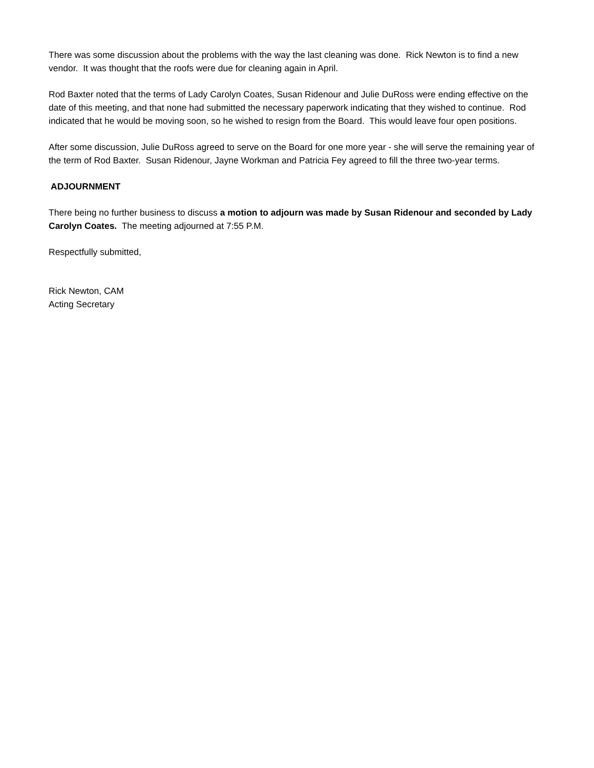There was some discussion about the problems with the way the last cleaning was done. Rick Newton is to find a new vendor. It was thought that the roofs were due for cleaning again in April.
Rod Baxter noted that the terms of Lady Carolyn Coates, Susan Ridenour and Julie DuRoss were ending effective on the date of this meeting, and that none had submitted the necessary paperwork indicating that they wished to continue. Rod indicated that he would be moving soon, so he wished to resign from the Board. This would leave four open positions.
After some discussion, Julie DuRoss agreed to serve on the Board for one more year - she will serve the remaining year of the term of Rod Baxter. Susan Ridenour, Jayne Workman and Patricia Fey agreed to fill the three two-year terms.
ADJOURNMENT
There being no further business to discuss a motion to adjourn was made by Susan Ridenour and seconded by Lady Carolyn Coates. The meeting adjourned at 7:55 P.M.
Respectfully submitted,
Rick Newton, CAM
Acting Secretary